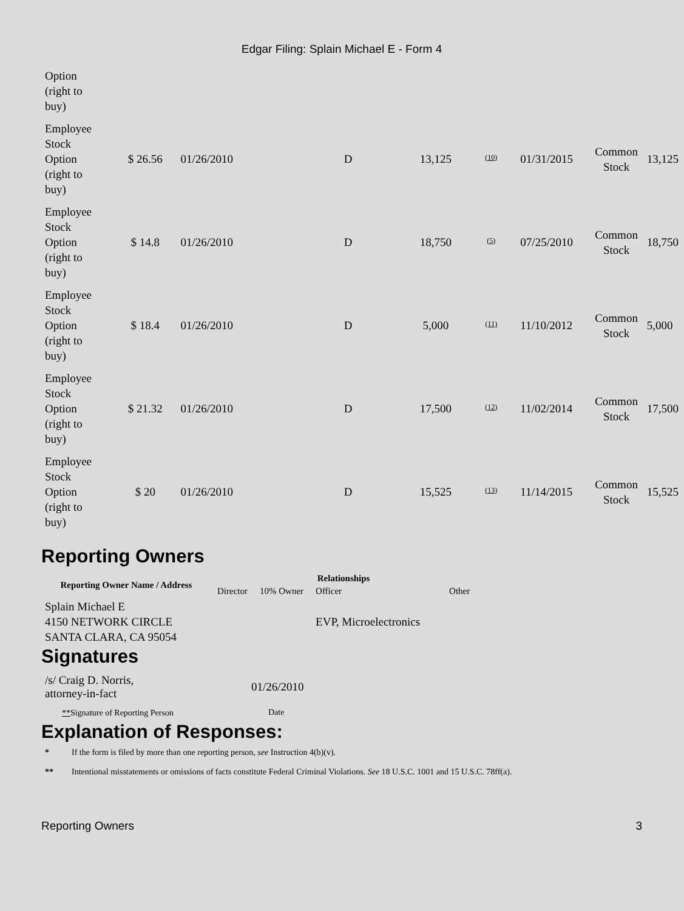Edgar Filing: Splain Michael E - Form 4
| Option (right to buy) | | | | | | | | |
| Employee Stock Option (right to buy) | $ 26.56 | 01/26/2010 | D | 13,125 | (10) | 01/31/2015 | Common Stock | 13,125 |
| Employee Stock Option (right to buy) | $ 14.8 | 01/26/2010 | D | 18,750 | (5) | 07/25/2010 | Common Stock | 18,750 |
| Employee Stock Option (right to buy) | $ 18.4 | 01/26/2010 | D | 5,000 | (11) | 11/10/2012 | Common Stock | 5,000 |
| Employee Stock Option (right to buy) | $ 21.32 | 01/26/2010 | D | 17,500 | (12) | 11/02/2014 | Common Stock | 17,500 |
| Employee Stock Option (right to buy) | $ 20 | 01/26/2010 | D | 15,525 | (13) | 11/14/2015 | Common Stock | 15,525 |
Reporting Owners
| Reporting Owner Name / Address | Relationships | | | |
| --- | --- | --- | --- | --- |
| | Director | 10% Owner | Officer | Other |
| Splain Michael E 4150 NETWORK CIRCLE SANTA CLARA, CA 95054 | | | EVP, Microelectronics | |
Signatures
| /s/ Craig D. Norris, attorney-in-fact | 01/26/2010 |
| ** Signature of Reporting Person | Date |
Explanation of Responses:
* If the form is filed by more than one reporting person, see Instruction 4(b)(v).
** Intentional misstatements or omissions of facts constitute Federal Criminal Violations. See 18 U.S.C. 1001 and 15 U.S.C. 78ff(a).
Reporting Owners 3